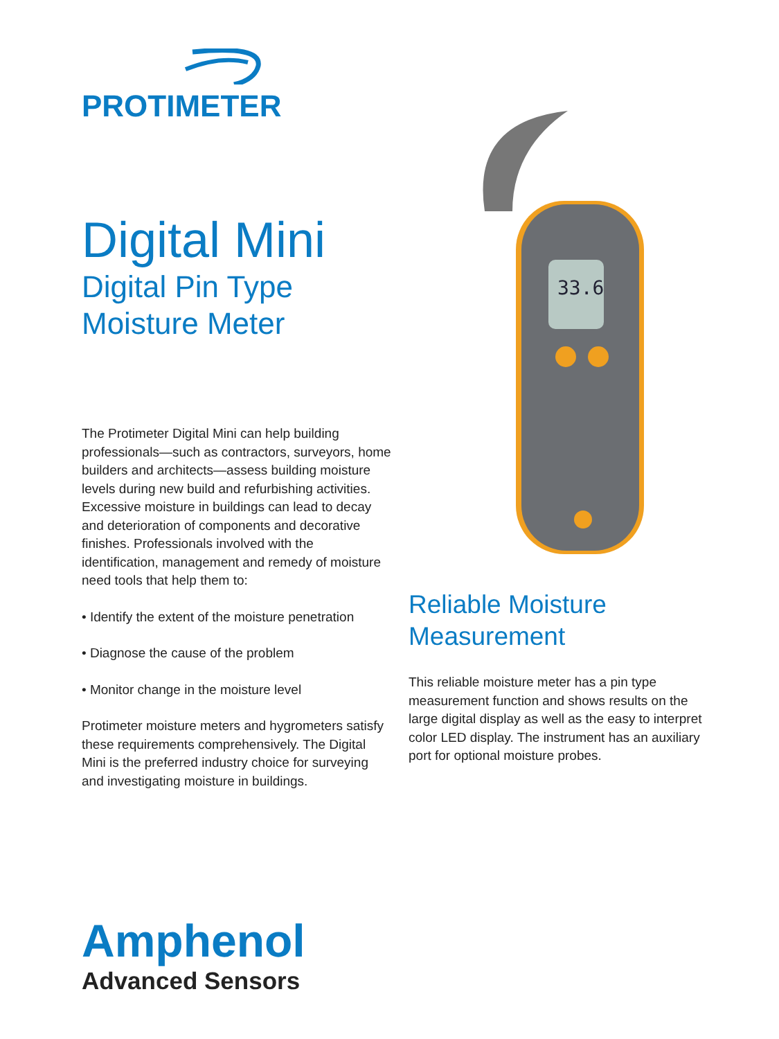PROTIMETER
Digital Mini
Digital Pin Type
Moisture Meter
The Protimeter Digital Mini can help building professionals—such as contractors, surveyors, home builders and architects—assess building moisture levels during new build and refurbishing activities. Excessive moisture in buildings can lead to decay and deterioration of components and decorative finishes. Professionals involved with the identification, management and remedy of moisture need tools that help them to:
• Identify the extent of the moisture penetration
• Diagnose the cause of the problem
• Monitor change in the moisture level
Protimeter moisture meters and hygrometers satisfy these requirements comprehensively. The Digital Mini is the preferred industry choice for surveying and investigating moisture in buildings.
33.6
Reliable Moisture
Measurement
This reliable moisture meter has a pin type measurement function and shows results on the large digital display as well as the easy to interpret color LED display. The instrument has an auxiliary port for optional moisture probes.
Amphenol
Advanced Sensors